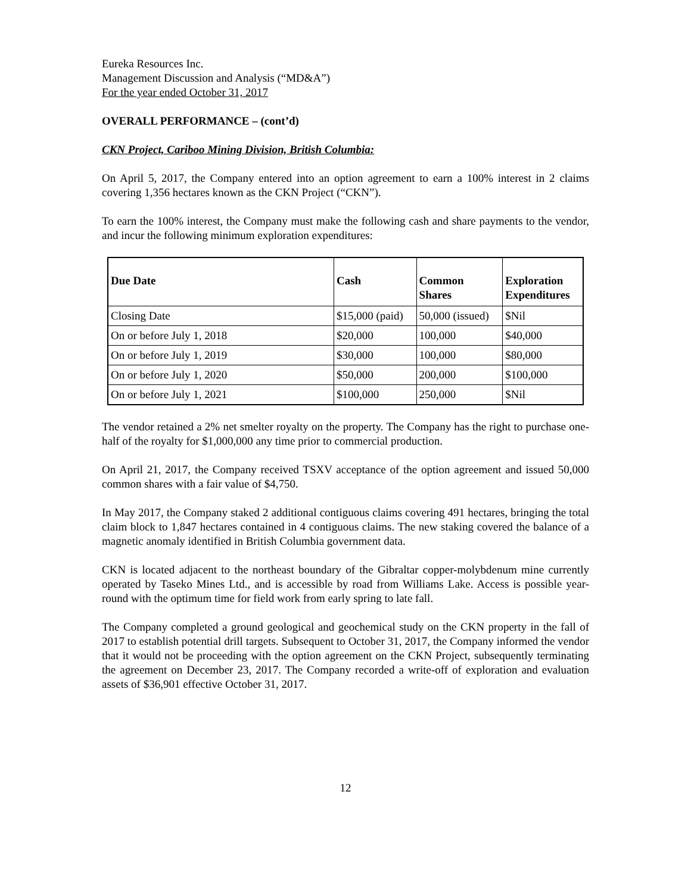Eureka Resources Inc.
Management Discussion and Analysis (“MD&A”)
For the year ended October 31, 2017
OVERALL PERFORMANCE – (cont’d)
CKN Project, Cariboo Mining Division, British Columbia:
On April 5, 2017, the Company entered into an option agreement to earn a 100% interest in 2 claims covering 1,356 hectares known as the CKN Project (“CKN”).
To earn the 100% interest, the Company must make the following cash and share payments to the vendor, and incur the following minimum exploration expenditures:
| Due Date | Cash | Common Shares | Exploration Expenditures |
| --- | --- | --- | --- |
| Closing Date | $15,000 (paid) | 50,000 (issued) | $Nil |
| On or before July 1, 2018 | $20,000 | 100,000 | $40,000 |
| On or before July 1, 2019 | $30,000 | 100,000 | $80,000 |
| On or before July 1, 2020 | $50,000 | 200,000 | $100,000 |
| On or before July 1, 2021 | $100,000 | 250,000 | $Nil |
The vendor retained a 2% net smelter royalty on the property. The Company has the right to purchase one-half of the royalty for $1,000,000 any time prior to commercial production.
On April 21, 2017, the Company received TSXV acceptance of the option agreement and issued 50,000 common shares with a fair value of $4,750.
In May 2017, the Company staked 2 additional contiguous claims covering 491 hectares, bringing the total claim block to 1,847 hectares contained in 4 contiguous claims. The new staking covered the balance of a magnetic anomaly identified in British Columbia government data.
CKN is located adjacent to the northeast boundary of the Gibraltar copper-molybdenum mine currently operated by Taseko Mines Ltd., and is accessible by road from Williams Lake. Access is possible year-round with the optimum time for field work from early spring to late fall.
The Company completed a ground geological and geochemical study on the CKN property in the fall of 2017 to establish potential drill targets. Subsequent to October 31, 2017, the Company informed the vendor that it would not be proceeding with the option agreement on the CKN Project, subsequently terminating the agreement on December 23, 2017. The Company recorded a write-off of exploration and evaluation assets of $36,901 effective October 31, 2017.
12